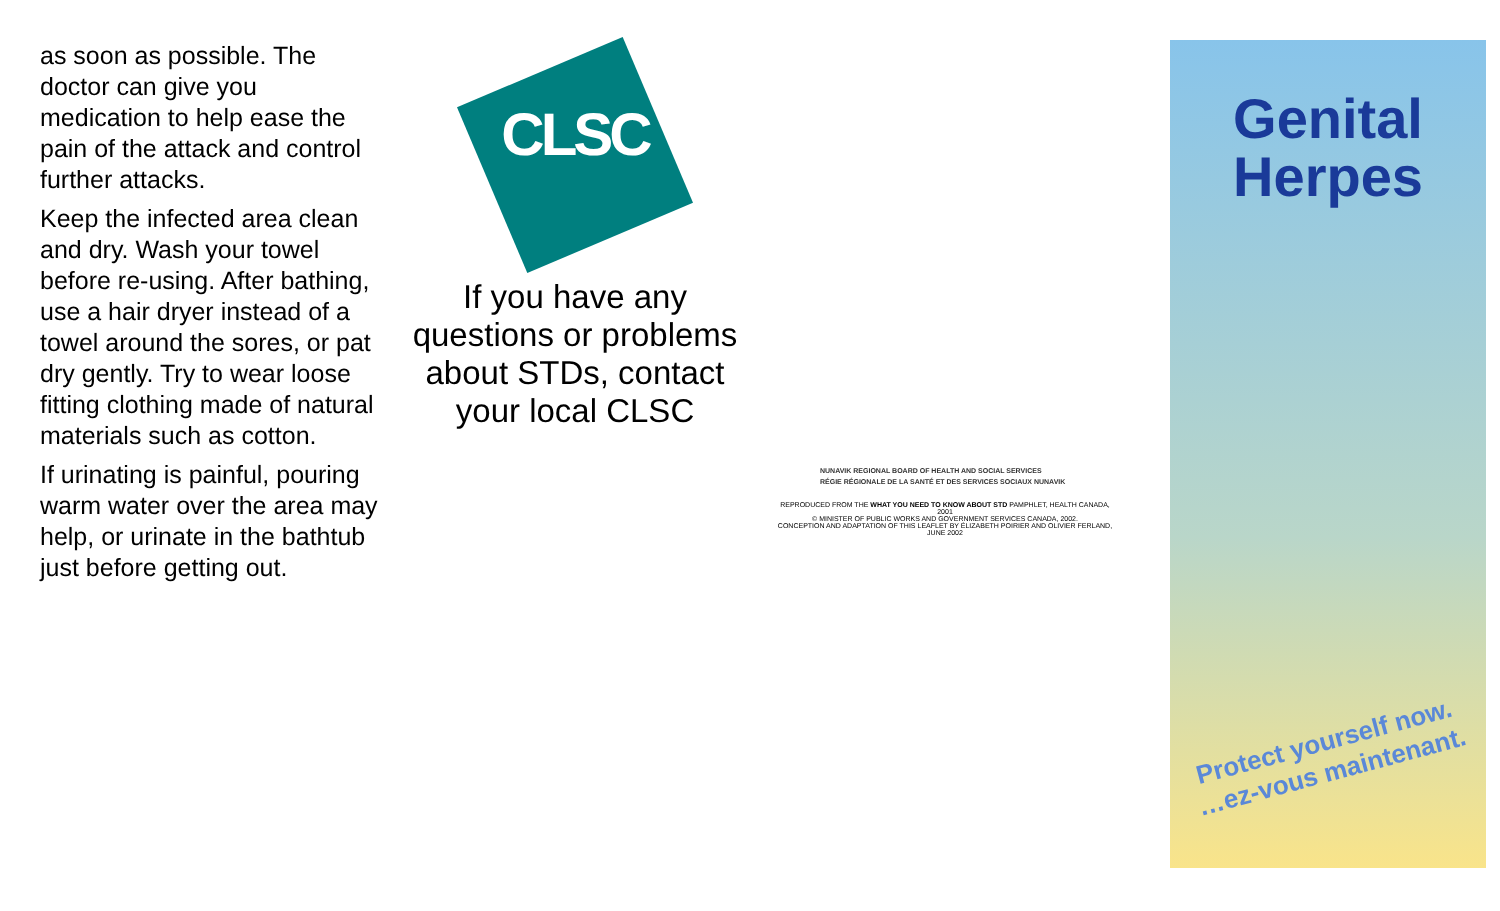as soon as possible. The doctor can give you medication to help ease the pain of the attack and control further attacks.
Keep the infected area clean and dry. Wash your towel before re-using. After bathing, use a hair dryer instead of a towel around the sores, or pat dry gently. Try to wear loose fitting clothing made of natural materials such as cotton.
If urinating is painful, pouring warm water over the area may help, or urinate in the bathtub just before getting out.
CLSC
If you have any questions or problems about STDs, contact your local CLSC
NUNAVIK REGIONAL BOARD OF HEALTH AND SOCIAL SERVICES
RÉGIE RÉGIONALE DE LA SANTÉ ET DES SERVICES SOCIAUX NUNAVIK
REPRODUCED FROM THE WHAT YOU NEED TO KNOW ABOUT STD PAMPHLET, HEALTH CANADA, 2001
© MINISTER OF PUBLIC WORKS AND GOVERNMENT SERVICES CANADA, 2002.
CONCEPTION AND ADAPTATION OF THIS LEAFLET BY ÉLIZABETH POIRIER AND OLIVIER FERLAND, JUNE 2002
Genital
Herpes
Protect yourself now.
…ez-vous maintenant.